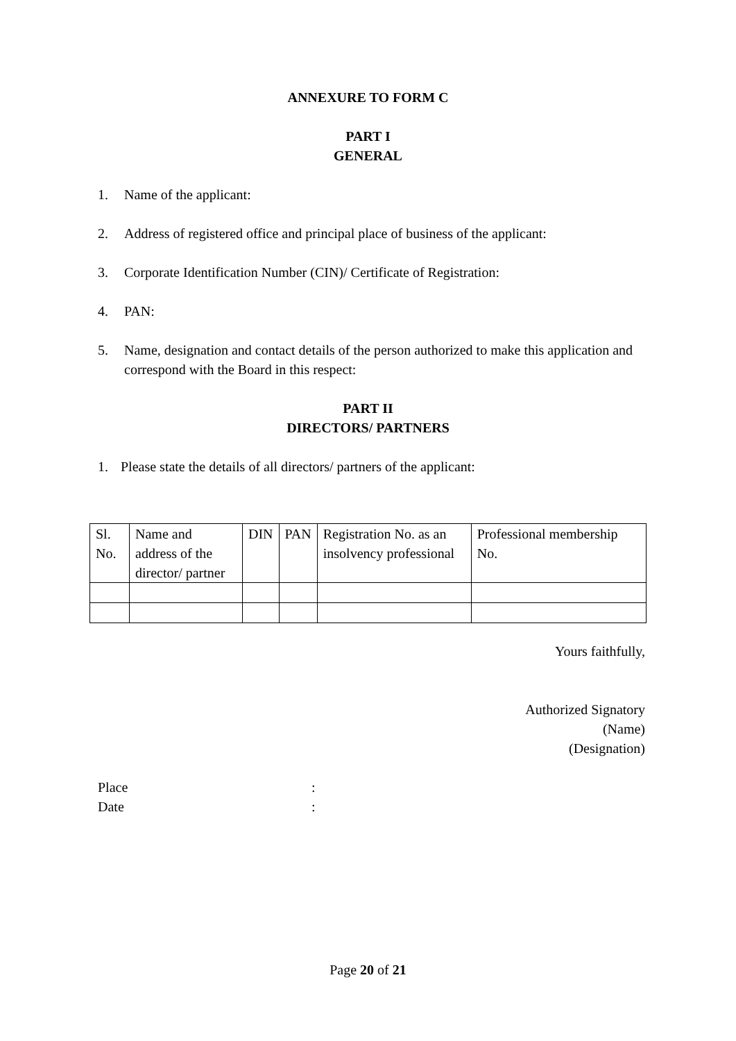ANNEXURE TO FORM C
PART I
GENERAL
1. Name of the applicant:
2. Address of registered office and principal place of business of the applicant:
3. Corporate Identification Number (CIN)/ Certificate of Registration:
4. PAN:
5. Name, designation and contact details of the person authorized to make this application and correspond with the Board in this respect:
PART II
DIRECTORS/ PARTNERS
1. Please state the details of all directors/ partners of the applicant:
| Sl. No. | Name and address of the director/ partner | DIN | PAN | Registration No. as an insolvency professional | Professional membership No. |
Yours faithfully,
Authorized Signatory
(Name)
(Designation)
Place:
Date:
Page 20 of 21